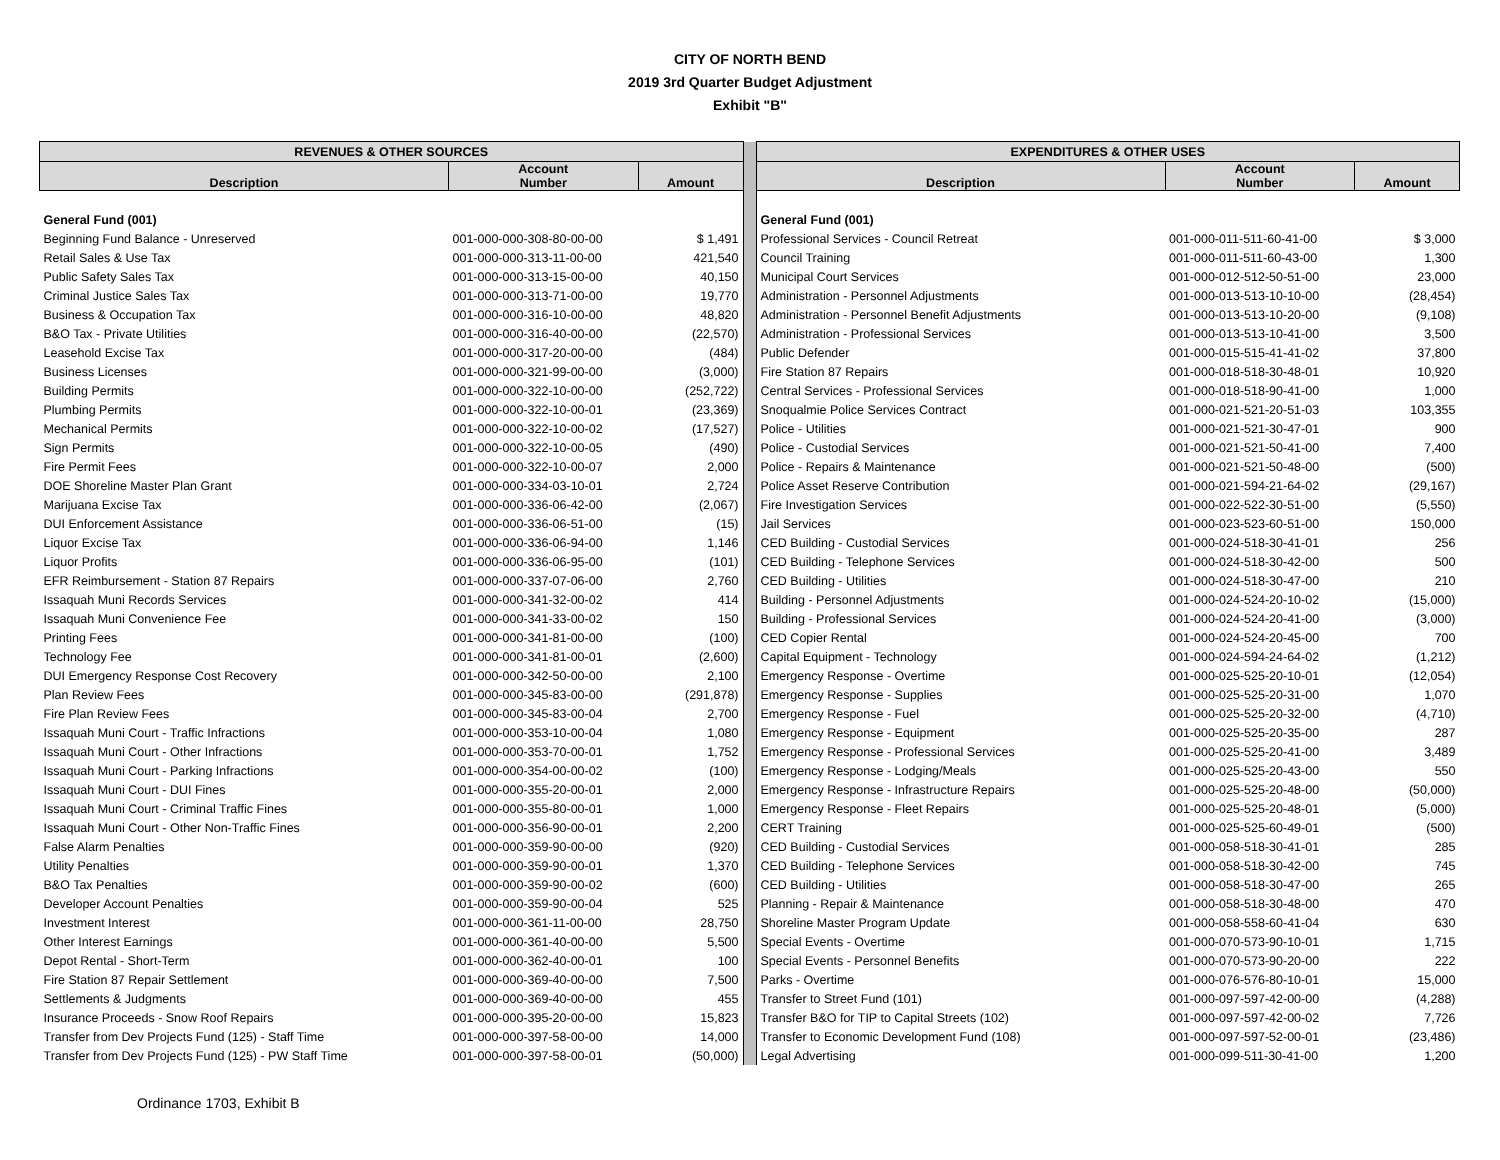CITY OF NORTH BEND
2019 3rd Quarter Budget Adjustment
Exhibit "B"
| REVENUES & OTHER SOURCES | | | | EXPENDITURES & OTHER USES | | |
| Description | Account Number | Amount | | Description | Account Number | Amount |
| General Fund (001) | | | | General Fund (001) | | |
| Beginning Fund Balance - Unreserved | 001-000-000-308-80-00-00 | $ 1,491 | | Professional Services - Council Retreat | 001-000-011-511-60-41-00 | $ 3,000 |
| Retail Sales & Use Tax | 001-000-000-313-11-00-00 | 421,540 | | Council Training | 001-000-011-511-60-43-00 | 1,300 |
| Public Safety Sales Tax | 001-000-000-313-15-00-00 | 40,150 | | Municipal Court Services | 001-000-012-512-50-51-00 | 23,000 |
| Criminal Justice Sales Tax | 001-000-000-313-71-00-00 | 19,770 | | Administration - Personnel Adjustments | 001-000-013-513-10-10-00 | (28,454) |
| Business & Occupation Tax | 001-000-000-316-10-00-00 | 48,820 | | Administration - Personnel Benefit Adjustments | 001-000-013-513-10-20-00 | (9,108) |
| B&O Tax - Private Utilities | 001-000-000-316-40-00-00 | (22,570) | | Administration - Professional Services | 001-000-013-513-10-41-00 | 3,500 |
| Leasehold Excise Tax | 001-000-000-317-20-00-00 | (484) | | Public Defender | 001-000-015-515-41-41-02 | 37,800 |
| Business Licenses | 001-000-000-321-99-00-00 | (3,000) | | Fire Station 87 Repairs | 001-000-018-518-30-48-01 | 10,920 |
| Building Permits | 001-000-000-322-10-00-00 | (252,722) | | Central Services - Professional Services | 001-000-018-518-90-41-00 | 1,000 |
| Plumbing Permits | 001-000-000-322-10-00-01 | (23,369) | | Snoqualmie Police Services Contract | 001-000-021-521-20-51-03 | 103,355 |
| Mechanical Permits | 001-000-000-322-10-00-02 | (17,527) | | Police - Utilities | 001-000-021-521-30-47-01 | 900 |
| Sign Permits | 001-000-000-322-10-00-05 | (490) | | Police - Custodial Services | 001-000-021-521-50-41-00 | 7,400 |
| Fire Permit Fees | 001-000-000-322-10-00-07 | 2,000 | | Police - Repairs & Maintenance | 001-000-021-521-50-48-00 | (500) |
| DOE Shoreline Master Plan Grant | 001-000-000-334-03-10-01 | 2,724 | | Police Asset Reserve Contribution | 001-000-021-594-21-64-02 | (29,167) |
| Marijuana Excise Tax | 001-000-000-336-06-42-00 | (2,067) | | Fire Investigation Services | 001-000-022-522-30-51-00 | (5,550) |
| DUI Enforcement Assistance | 001-000-000-336-06-51-00 | (15) | | Jail Services | 001-000-023-523-60-51-00 | 150,000 |
| Liquor Excise Tax | 001-000-000-336-06-94-00 | 1,146 | | CED Building - Custodial Services | 001-000-024-518-30-41-01 | 256 |
| Liquor Profits | 001-000-000-336-06-95-00 | (101) | | CED Building - Telephone Services | 001-000-024-518-30-42-00 | 500 |
| EFR Reimbursement - Station 87 Repairs | 001-000-000-337-07-06-00 | 2,760 | | CED Building - Utilities | 001-000-024-518-30-47-00 | 210 |
| Issaquah Muni Records Services | 001-000-000-341-32-00-02 | 414 | | Building - Personnel Adjustments | 001-000-024-524-20-10-02 | (15,000) |
| Issaquah Muni Convenience Fee | 001-000-000-341-33-00-02 | 150 | | Building - Professional Services | 001-000-024-524-20-41-00 | (3,000) |
| Printing Fees | 001-000-000-341-81-00-00 | (100) | | CED Copier Rental | 001-000-024-524-20-45-00 | 700 |
| Technology Fee | 001-000-000-341-81-00-01 | (2,600) | | Capital Equipment - Technology | 001-000-024-594-24-64-02 | (1,212) |
| DUI Emergency Response Cost Recovery | 001-000-000-342-50-00-00 | 2,100 | | Emergency Response - Overtime | 001-000-025-525-20-10-01 | (12,054) |
| Plan Review Fees | 001-000-000-345-83-00-00 | (291,878) | | Emergency Response - Supplies | 001-000-025-525-20-31-00 | 1,070 |
| Fire Plan Review Fees | 001-000-000-345-83-00-04 | 2,700 | | Emergency Response - Fuel | 001-000-025-525-20-32-00 | (4,710) |
| Issaquah Muni Court - Traffic Infractions | 001-000-000-353-10-00-04 | 1,080 | | Emergency Response - Equipment | 001-000-025-525-20-35-00 | 287 |
| Issaquah Muni Court - Other Infractions | 001-000-000-353-70-00-01 | 1,752 | | Emergency Response - Professional Services | 001-000-025-525-20-41-00 | 3,489 |
| Issaquah Muni Court - Parking Infractions | 001-000-000-354-00-00-02 | (100) | | Emergency Response - Lodging/Meals | 001-000-025-525-20-43-00 | 550 |
| Issaquah Muni Court - DUI Fines | 001-000-000-355-20-00-01 | 2,000 | | Emergency Response - Infrastructure Repairs | 001-000-025-525-20-48-00 | (50,000) |
| Issaquah Muni Court - Criminal Traffic Fines | 001-000-000-355-80-00-01 | 1,000 | | Emergency Response - Fleet Repairs | 001-000-025-525-20-48-01 | (5,000) |
| Issaquah Muni Court - Other Non-Traffic Fines | 001-000-000-356-90-00-01 | 2,200 | | CERT Training | 001-000-025-525-60-49-01 | (500) |
| False Alarm Penalties | 001-000-000-359-90-00-00 | (920) | | CED Building - Custodial Services | 001-000-058-518-30-41-01 | 285 |
| Utility Penalties | 001-000-000-359-90-00-01 | 1,370 | | CED Building - Telephone Services | 001-000-058-518-30-42-00 | 745 |
| B&O Tax Penalties | 001-000-000-359-90-00-02 | (600) | | CED Building - Utilities | 001-000-058-518-30-47-00 | 265 |
| Developer Account Penalties | 001-000-000-359-90-00-04 | 525 | | Planning - Repair & Maintenance | 001-000-058-518-30-48-00 | 470 |
| Investment Interest | 001-000-000-361-11-00-00 | 28,750 | | Shoreline Master Program Update | 001-000-058-558-60-41-04 | 630 |
| Other Interest Earnings | 001-000-000-361-40-00-00 | 5,500 | | Special Events - Overtime | 001-000-070-573-90-10-01 | 1,715 |
| Depot Rental - Short-Term | 001-000-000-362-40-00-01 | 100 | | Special Events - Personnel Benefits | 001-000-070-573-90-20-00 | 222 |
| Fire Station 87 Repair Settlement | 001-000-000-369-40-00-00 | 7,500 | | Parks - Overtime | 001-000-076-576-80-10-01 | 15,000 |
| Settlements & Judgments | 001-000-000-369-40-00-00 | 455 | | Transfer to Street Fund (101) | 001-000-097-597-42-00-00 | (4,288) |
| Insurance Proceeds - Snow Roof Repairs | 001-000-000-395-20-00-00 | 15,823 | | Transfer B&O for TIP to Capital Streets (102) | 001-000-097-597-42-00-02 | 7,726 |
| Transfer from Dev Projects Fund (125) - Staff Time | 001-000-000-397-58-00-00 | 14,000 | | Transfer to Economic Development Fund (108) | 001-000-097-597-52-00-01 | (23,486) |
| Transfer from Dev Projects Fund (125) - PW Staff Time | 001-000-000-397-58-00-01 | (50,000) | | Legal Advertising | 001-000-099-511-30-41-00 | 1,200 |
Ordinance 1703, Exhibit B